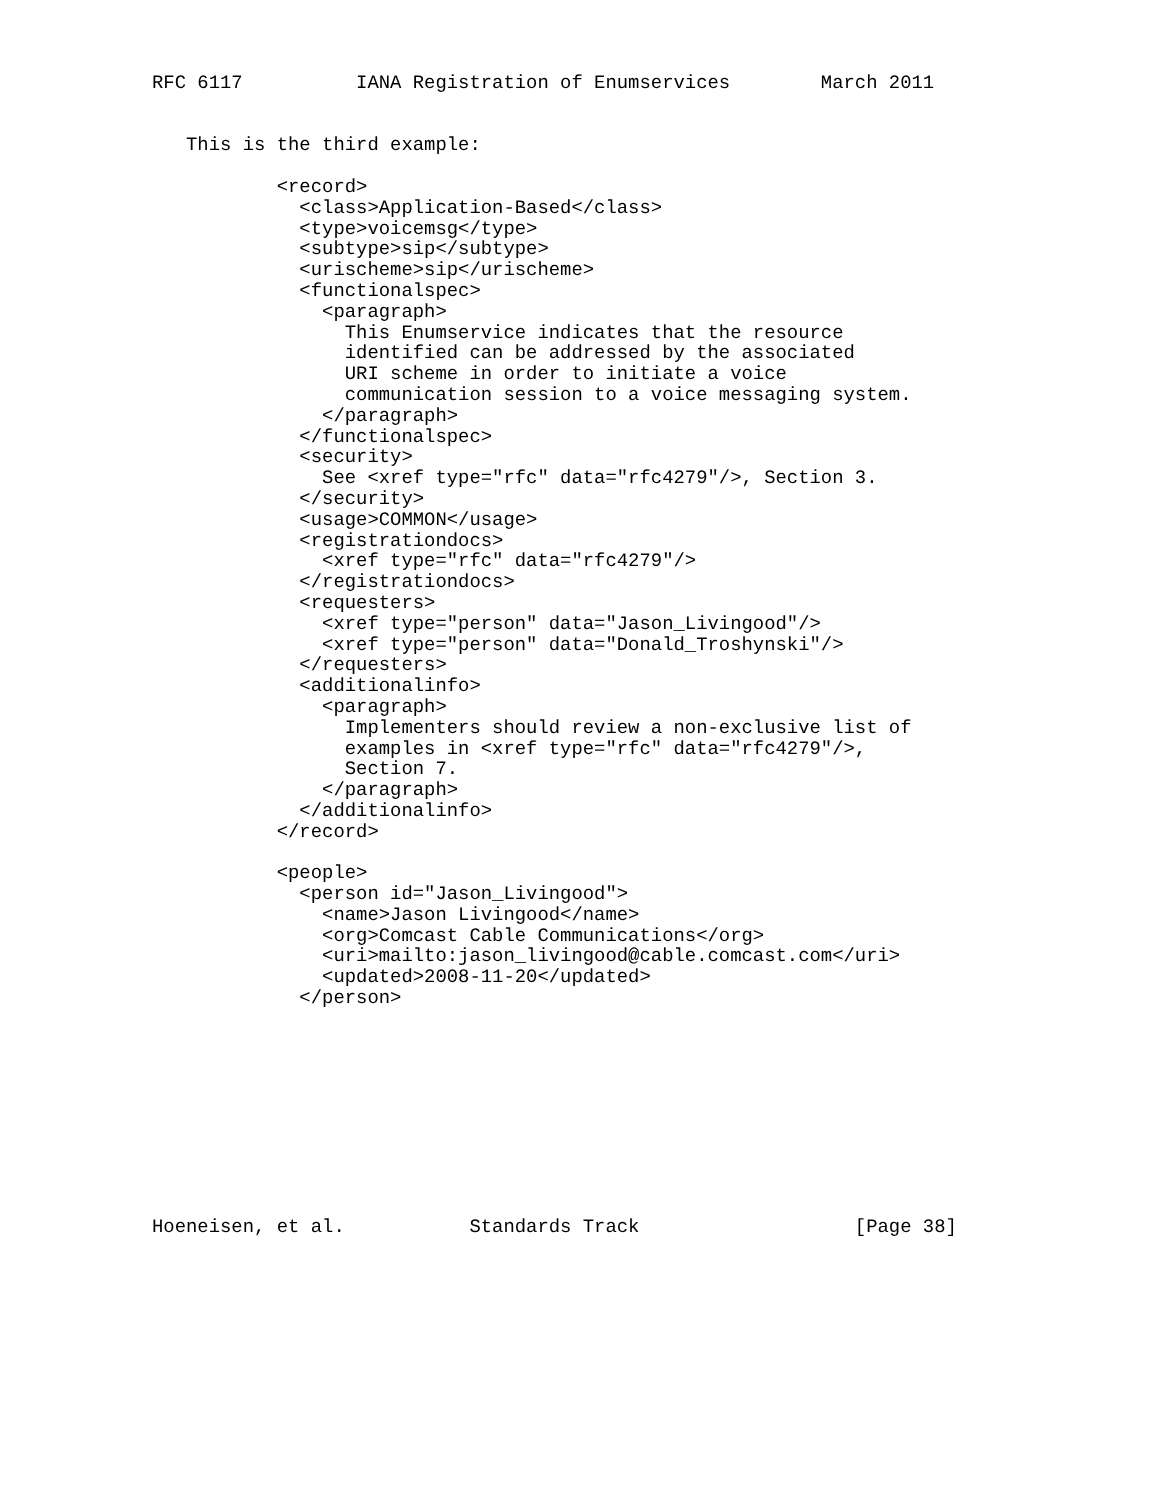RFC 6117          IANA Registration of Enumservices        March 2011


   This is the third example:

           <record>
             <class>Application-Based</class>
             <type>voicemsg</type>
             <subtype>sip</subtype>
             <urischeme>sip</urischeme>
             <functionalspec>
               <paragraph>
                 This Enumservice indicates that the resource
                 identified can be addressed by the associated
                 URI scheme in order to initiate a voice
                 communication session to a voice messaging system.
               </paragraph>
             </functionalspec>
             <security>
               See <xref type="rfc" data="rfc4279"/>, Section 3.
             </security>
             <usage>COMMON</usage>
             <registrationdocs>
               <xref type="rfc" data="rfc4279"/>
             </registrationdocs>
             <requesters>
               <xref type="person" data="Jason_Livingood"/>
               <xref type="person" data="Donald_Troshynski"/>
             </requesters>
             <additionalinfo>
               <paragraph>
                 Implementers should review a non-exclusive list of
                 examples in <xref type="rfc" data="rfc4279"/>,
                 Section 7.
               </paragraph>
             </additionalinfo>
           </record>

           <people>
             <person id="Jason_Livingood">
               <name>Jason Livingood</name>
               <org>Comcast Cable Communications</org>
               <uri>mailto:jason_livingood@cable.comcast.com</uri>
               <updated>2008-11-20</updated>
             </person>










Hoeneisen, et al.           Standards Track                   [Page 38]